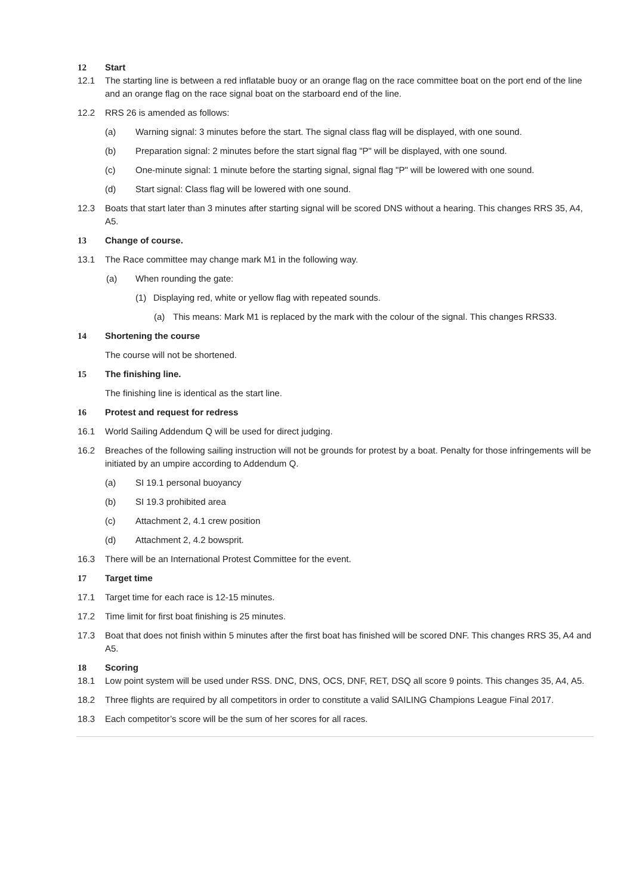12 Start
12.1 The starting line is between a red inflatable buoy or an orange flag on the race committee boat on the port end of the line and an orange flag on the race signal boat on the starboard end of the line.
12.2 RRS 26 is amended as follows:
(a) Warning signal: 3 minutes before the start. The signal class flag will be displayed, with one sound.
(b) Preparation signal: 2 minutes before the start signal flag "P" will be displayed, with one sound.
(c) One-minute signal: 1 minute before the starting signal, signal flag "P" will be lowered with one sound.
(d) Start signal: Class flag will be lowered with one sound.
12.3 Boats that start later than 3 minutes after starting signal will be scored DNS without a hearing. This changes RRS 35, A4, A5.
13 Change of course.
13.1 The Race committee may change mark M1 in the following way.
(a) When rounding the gate:
(1) Displaying red, white or yellow flag with repeated sounds.
(a) This means: Mark M1 is replaced by the mark with the colour of the signal. This changes RRS33.
14 Shortening the course
The course will not be shortened.
15 The finishing line.
The finishing line is identical as the start line.
16 Protest and request for redress
16.1 World Sailing Addendum Q will be used for direct judging.
16.2 Breaches of the following sailing instruction will not be grounds for protest by a boat. Penalty for those infringements will be initiated by an umpire according to Addendum Q.
(a) SI 19.1 personal buoyancy
(b) SI 19.3 prohibited area
(c) Attachment 2, 4.1 crew position
(d) Attachment 2, 4.2 bowsprit.
16.3 There will be an International Protest Committee for the event.
17 Target time
17.1 Target time for each race is 12-15 minutes.
17.2 Time limit for first boat finishing is 25 minutes.
17.3 Boat that does not finish within 5 minutes after the first boat has finished will be scored DNF. This changes RRS 35, A4 and A5.
18 Scoring
18.1 Low point system will be used under RSS. DNC, DNS, OCS, DNF, RET, DSQ all score 9 points. This changes 35, A4, A5.
18.2 Three flights are required by all competitors in order to constitute a valid SAILING Champions League Final 2017.
18.3 Each competitor’s score will be the sum of her scores for all races.